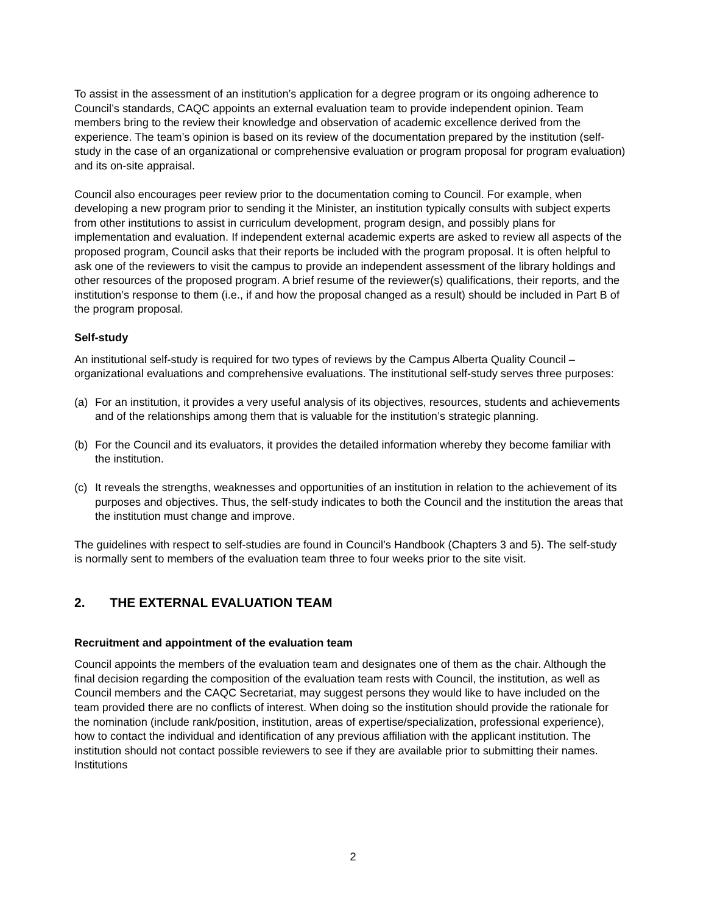To assist in the assessment of an institution’s application for a degree program or its ongoing adherence to Council’s standards, CAQC appoints an external evaluation team to provide independent opinion. Team members bring to the review their knowledge and observation of academic excellence derived from the experience. The team’s opinion is based on its review of the documentation prepared by the institution (self-study in the case of an organizational or comprehensive evaluation or program proposal for program evaluation) and its on-site appraisal.
Council also encourages peer review prior to the documentation coming to Council. For example, when developing a new program prior to sending it the Minister, an institution typically consults with subject experts from other institutions to assist in curriculum development, program design, and possibly plans for implementation and evaluation. If independent external academic experts are asked to review all aspects of the proposed program, Council asks that their reports be included with the program proposal. It is often helpful to ask one of the reviewers to visit the campus to provide an independent assessment of the library holdings and other resources of the proposed program. A brief resume of the reviewer(s) qualifications, their reports, and the institution’s response to them (i.e., if and how the proposal changed as a result) should be included in Part B of the program proposal.
Self-study
An institutional self-study is required for two types of reviews by the Campus Alberta Quality Council – organizational evaluations and comprehensive evaluations. The institutional self-study serves three purposes:
(a) For an institution, it provides a very useful analysis of its objectives, resources, students and achievements and of the relationships among them that is valuable for the institution’s strategic planning.
(b) For the Council and its evaluators, it provides the detailed information whereby they become familiar with the institution.
(c) It reveals the strengths, weaknesses and opportunities of an institution in relation to the achievement of its purposes and objectives. Thus, the self-study indicates to both the Council and the institution the areas that the institution must change and improve.
The guidelines with respect to self-studies are found in Council’s Handbook (Chapters 3 and 5). The self-study is normally sent to members of the evaluation team three to four weeks prior to the site visit.
2. THE EXTERNAL EVALUATION TEAM
Recruitment and appointment of the evaluation team
Council appoints the members of the evaluation team and designates one of them as the chair. Although the final decision regarding the composition of the evaluation team rests with Council, the institution, as well as Council members and the CAQC Secretariat, may suggest persons they would like to have included on the team provided there are no conflicts of interest. When doing so the institution should provide the rationale for the nomination (include rank/position, institution, areas of expertise/specialization, professional experience), how to contact the individual and identification of any previous affiliation with the applicant institution. The institution should not contact possible reviewers to see if they are available prior to submitting their names. Institutions
2